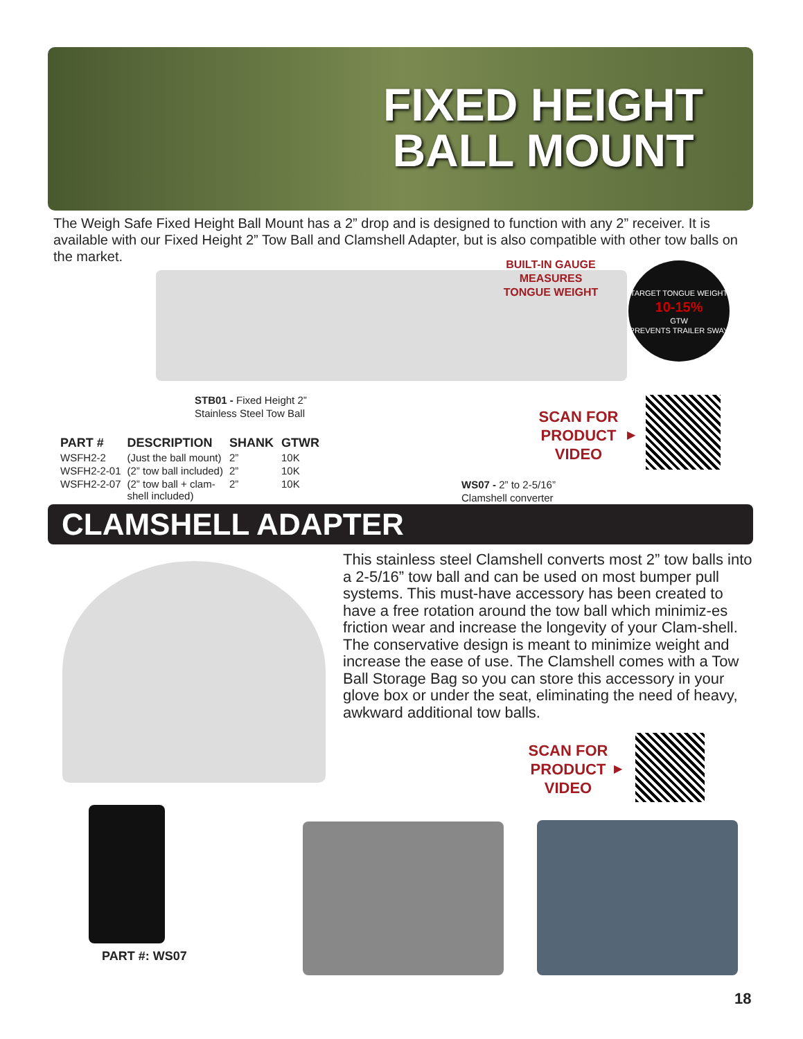FIXED HEIGHT
BALL MOUNT
The Weigh Safe Fixed Height Ball Mount has a 2” drop and is designed to function with any 2” receiver. It is available with our Fixed Height 2” Tow Ball and Clamshell Adapter, but is also compatible with other tow balls on the market.
BUILT-IN GAUGE MEASURES TONGUE WEIGHT
TARGET TONGUE WEIGHT
10-15%
GTW
PREVENTS TRAILER SWAY
STB01 - Fixed Height 2”
Stainless Steel Tow Ball
SCAN FOR PRODUCT VIDEO
▶
| PART # | DESCRIPTION | SHANK | GTWR |
| --- | --- | --- | --- |
| WSFH2-2 | (Just the ball mount) | 2” | 10K |
| WSFH2-2-01 | (2” tow ball included) | 2” | 10K |
| WSFH2-2-07 | (2” tow ball + clam- shell included) | 2” | 10K |
WS07 - 2” to 2-5/16”
Clamshell converter
CLAMSHELL ADAPTER
This stainless steel Clamshell converts most 2” tow balls into a 2-5/16” tow ball and can be used on most bumper pull systems. This must-have accessory has been created to have a free rotation around the tow ball which minimiz-es friction wear and increase the longevity of your Clam-shell. The conservative design is meant to minimize weight and increase the ease of use. The Clamshell comes with a Tow Ball Storage Bag so you can store this accessory in your glove box or under the seat, eliminating the need of heavy, awkward additional tow balls.
SCAN FOR PRODUCT VIDEO
▶
PART #: WS07
18